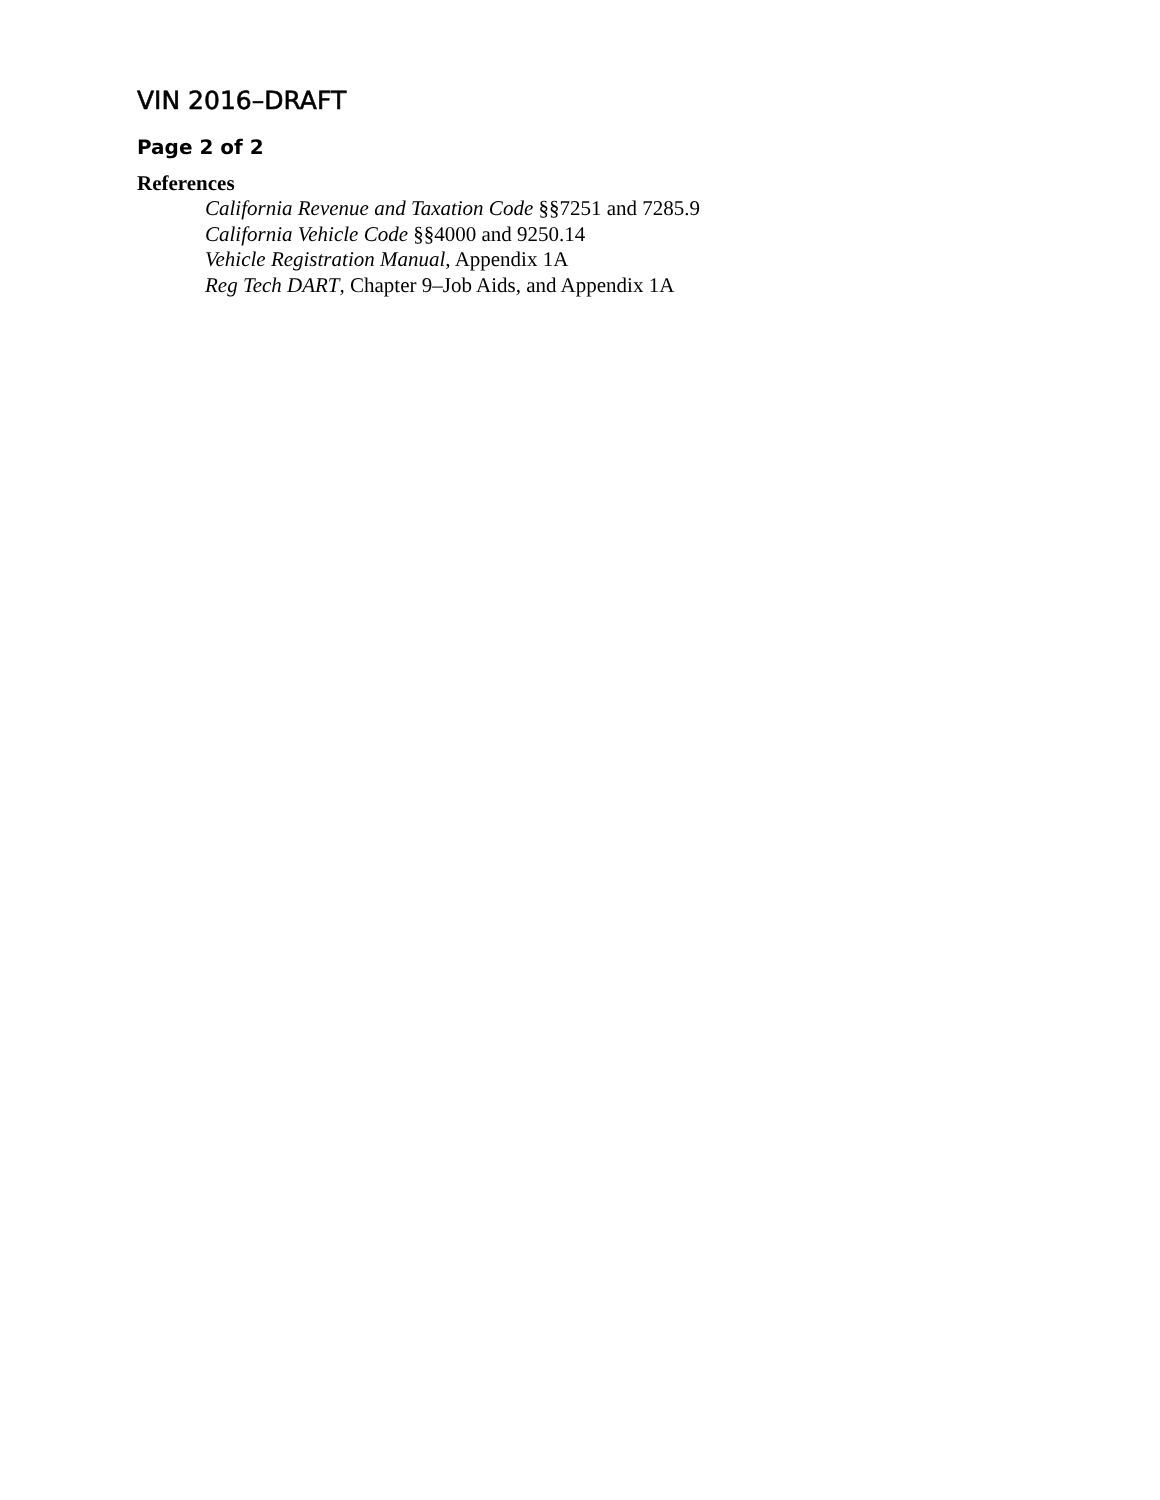VIN 2016–DRAFT
Page 2 of 2
References
California Revenue and Taxation Code §§7251 and 7285.9
California Vehicle Code §§4000 and 9250.14
Vehicle Registration Manual, Appendix 1A
Reg Tech DART, Chapter 9–Job Aids, and Appendix 1A